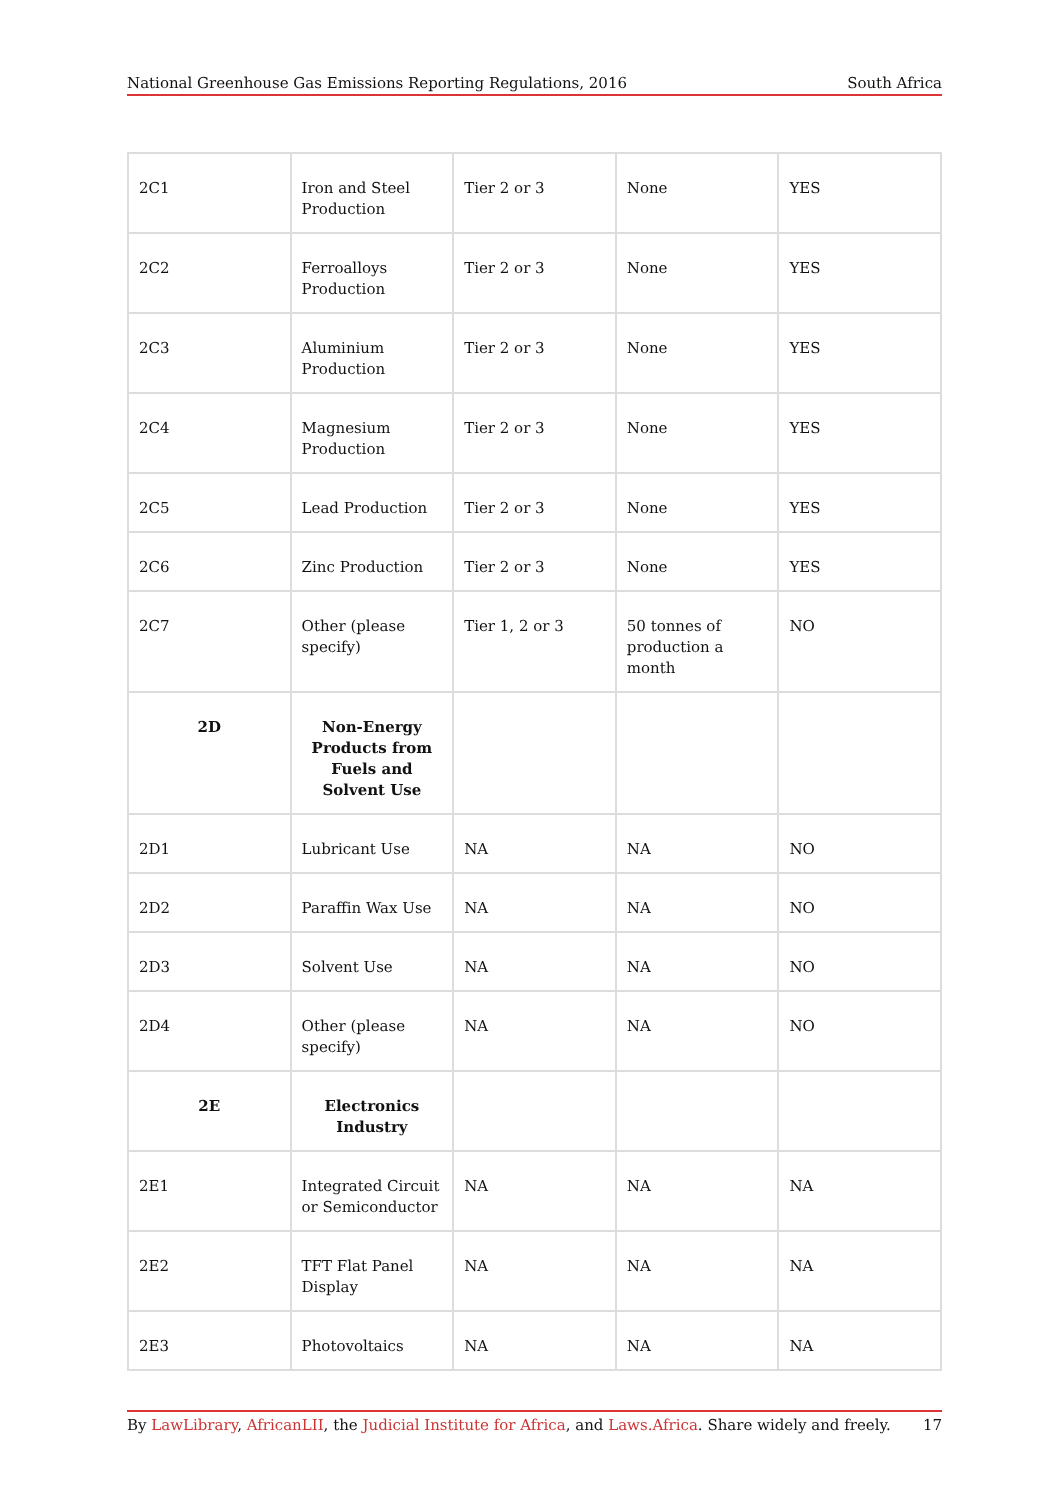National Greenhouse Gas Emissions Reporting Regulations, 2016 South Africa
| 2C1 | Iron and Steel Production | Tier 2 or 3 | None | YES |
| 2C2 | Ferroalloys Production | Tier 2 or 3 | None | YES |
| 2C3 | Aluminium Production | Tier 2 or 3 | None | YES |
| 2C4 | Magnesium Production | Tier 2 or 3 | None | YES |
| 2C5 | Lead Production | Tier 2 or 3 | None | YES |
| 2C6 | Zinc Production | Tier 2 or 3 | None | YES |
| 2C7 | Other (please specify) | Tier 1, 2 or 3 | 50 tonnes of production a month | NO |
| 2D | Non-Energy Products from Fuels and Solvent Use | | | |
| 2D1 | Lubricant Use | NA | NA | NO |
| 2D2 | Paraffin Wax Use | NA | NA | NO |
| 2D3 | Solvent Use | NA | NA | NO |
| 2D4 | Other (please specify) | NA | NA | NO |
| 2E | Electronics Industry | | | |
| 2E1 | Integrated Circuit or Semiconductor | NA | NA | NA |
| 2E2 | TFT Flat Panel Display | NA | NA | NA |
| 2E3 | Photovoltaics | NA | NA | NA |
By LawLibrary, AfricanLII, the Judicial Institute for Africa, and Laws.Africa. Share widely and freely. 17